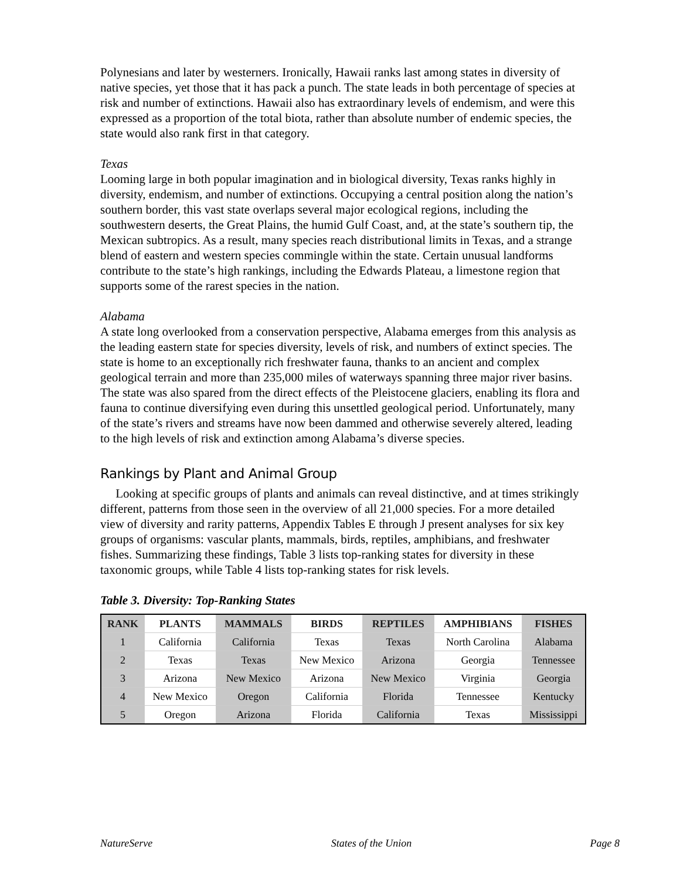Polynesians and later by westerners. Ironically, Hawaii ranks last among states in diversity of native species, yet those that it has pack a punch. The state leads in both percentage of species at risk and number of extinctions. Hawaii also has extraordinary levels of endemism, and were this expressed as a proportion of the total biota, rather than absolute number of endemic species, the state would also rank first in that category.
Texas
Looming large in both popular imagination and in biological diversity, Texas ranks highly in diversity, endemism, and number of extinctions. Occupying a central position along the nation’s southern border, this vast state overlaps several major ecological regions, including the southwestern deserts, the Great Plains, the humid Gulf Coast, and, at the state’s southern tip, the Mexican subtropics. As a result, many species reach distributional limits in Texas, and a strange blend of eastern and western species commingle within the state. Certain unusual landforms contribute to the state’s high rankings, including the Edwards Plateau, a limestone region that supports some of the rarest species in the nation.
Alabama
A state long overlooked from a conservation perspective, Alabama emerges from this analysis as the leading eastern state for species diversity, levels of risk, and numbers of extinct species. The state is home to an exceptionally rich freshwater fauna, thanks to an ancient and complex geological terrain and more than 235,000 miles of waterways spanning three major river basins. The state was also spared from the direct effects of the Pleistocene glaciers, enabling its flora and fauna to continue diversifying even during this unsettled geological period. Unfortunately, many of the state’s rivers and streams have now been dammed and otherwise severely altered, leading to the high levels of risk and extinction among Alabama’s diverse species.
Rankings by Plant and Animal Group
Looking at specific groups of plants and animals can reveal distinctive, and at times strikingly different, patterns from those seen in the overview of all 21,000 species. For a more detailed view of diversity and rarity patterns, Appendix Tables E through J present analyses for six key groups of organisms: vascular plants, mammals, birds, reptiles, amphibians, and freshwater fishes. Summarizing these findings, Table 3 lists top-ranking states for diversity in these taxonomic groups, while Table 4 lists top-ranking states for risk levels.
Table 3. Diversity: Top-Ranking States
| RANK | PLANTS | MAMMALS | BIRDS | REPTILES | AMPHIBIANS | FISHES |
| --- | --- | --- | --- | --- | --- | --- |
| 1 | California | California | Texas | Texas | North Carolina | Alabama |
| 2 | Texas | Texas | New Mexico | Arizona | Georgia | Tennessee |
| 3 | Arizona | New Mexico | Arizona | New Mexico | Virginia | Georgia |
| 4 | New Mexico | Oregon | California | Florida | Tennessee | Kentucky |
| 5 | Oregon | Arizona | Florida | California | Texas | Mississippi |
NatureServe States of the Union Page 8